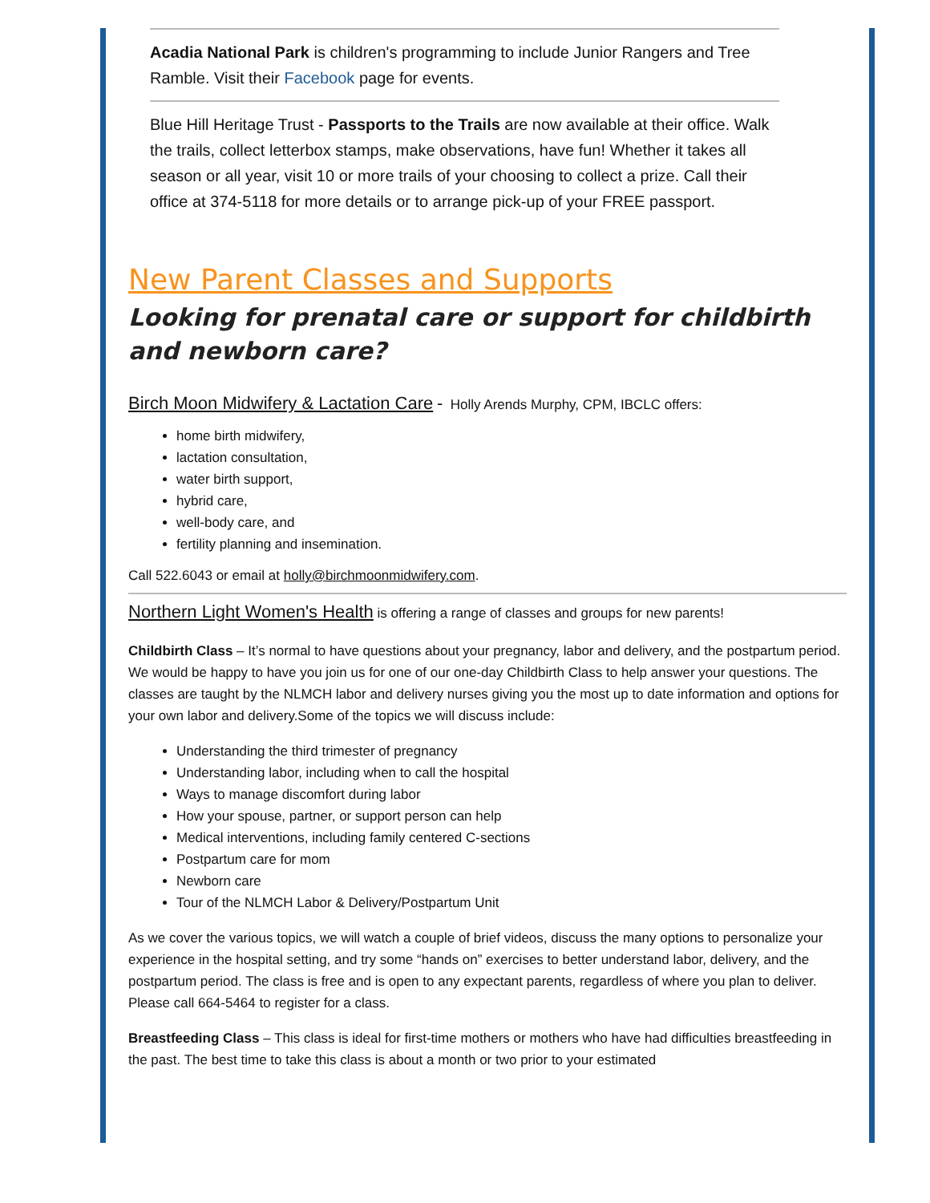Acadia National Park is children's programming to include Junior Rangers and Tree Ramble. Visit their Facebook page for events.
Blue Hill Heritage Trust - Passports to the Trails are now available at their office. Walk the trails, collect letterbox stamps, make observations, have fun! Whether it takes all season or all year, visit 10 or more trails of your choosing to collect a prize. Call their office at 374-5118 for more details or to arrange pick-up of your FREE passport.
New Parent Classes and Supports
Looking for prenatal care or support for childbirth and newborn care?
Birch Moon Midwifery & Lactation Care - Holly Arends Murphy, CPM, IBCLC offers:
home birth midwifery,
lactation consultation,
water birth support,
hybrid care,
well-body care, and
fertility planning and insemination.
Call 522.6043 or email at holly@birchmoonmidwifery.com.
Northern Light Women's Health is offering a range of classes and groups for new parents!
Childbirth Class – It’s normal to have questions about your pregnancy, labor and delivery, and the postpartum period. We would be happy to have you join us for one of our one-day Childbirth Class to help answer your questions. The classes are taught by the NLMCH labor and delivery nurses giving you the most up to date information and options for your own labor and delivery.Some of the topics we will discuss include:
Understanding the third trimester of pregnancy
Understanding labor, including when to call the hospital
Ways to manage discomfort during labor
How your spouse, partner, or support person can help
Medical interventions, including family centered C-sections
Postpartum care for mom
Newborn care
Tour of the NLMCH Labor & Delivery/Postpartum Unit
As we cover the various topics, we will watch a couple of brief videos, discuss the many options to personalize your experience in the hospital setting, and try some “hands on” exercises to better understand labor, delivery, and the postpartum period. The class is free and is open to any expectant parents, regardless of where you plan to deliver. Please call 664-5464 to register for a class.
Breastfeeding Class – This class is ideal for first-time mothers or mothers who have had difficulties breastfeeding in the past. The best time to take this class is about a month or two prior to your estimated